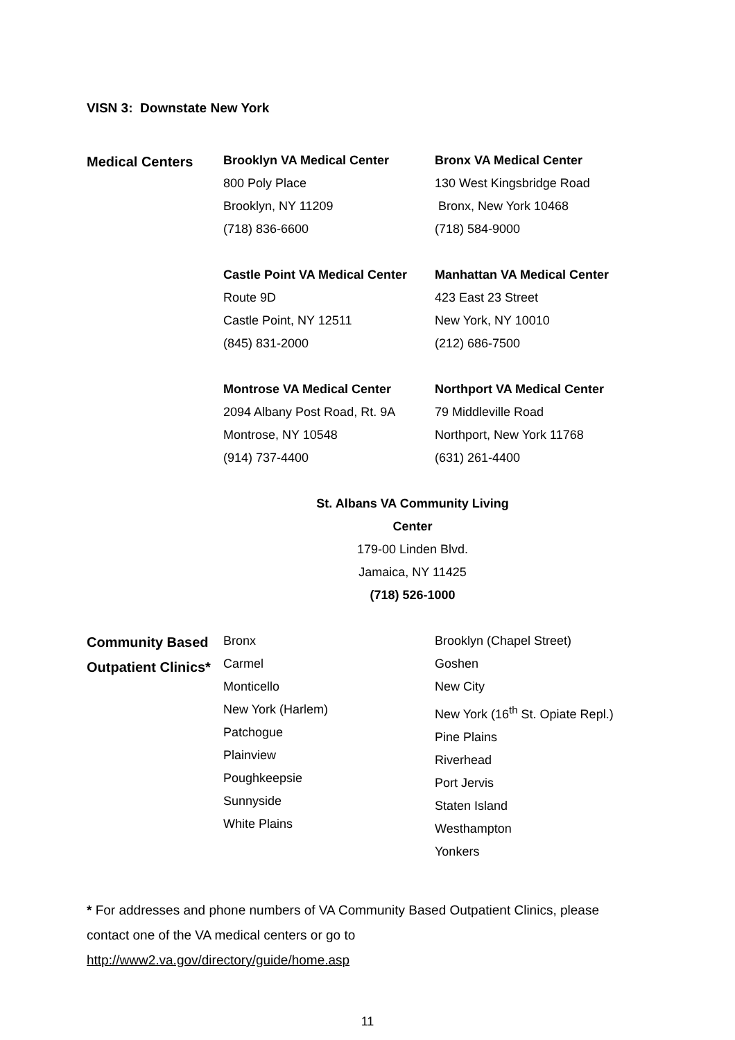VISN 3: Downstate New York
| Medical Centers | Brooklyn VA Medical Center 800 Poly Place Brooklyn, NY 11209 (718) 836-6600 | Bronx VA Medical Center 130 West Kingsbridge Road Bronx, New York 10468 (718) 584-9000 |
| | Castle Point VA Medical Center Route 9D Castle Point, NY 12511 (845) 831-2000 | Manhattan VA Medical Center 423 East 23 Street New York, NY 10010 (212) 686-7500 |
| | Montrose VA Medical Center 2094 Albany Post Road, Rt. 9A Montrose, NY 10548 (914) 737-4400 | Northport VA Medical Center 79 Middleville Road Northport, New York 11768 (631) 261-4400 |
St. Albans VA Community Living Center
179-00 Linden Blvd.
Jamaica, NY 11425
(718) 526-1000
| Community Based Outpatient Clinics* | Bronx Carmel Monticello New York (Harlem) Patchogue Plainview Poughkeepsie Sunnyside White Plains | Brooklyn (Chapel Street) Goshen New City New York (16<sup>th</sup> St. Opiate Repl.) Pine Plains Riverhead Port Jervis Staten Island Westhampton Yonkers |
* For addresses and phone numbers of VA Community Based Outpatient Clinics, please contact one of the VA medical centers or go to
http://www2.va.gov/directory/guide/home.asp
11